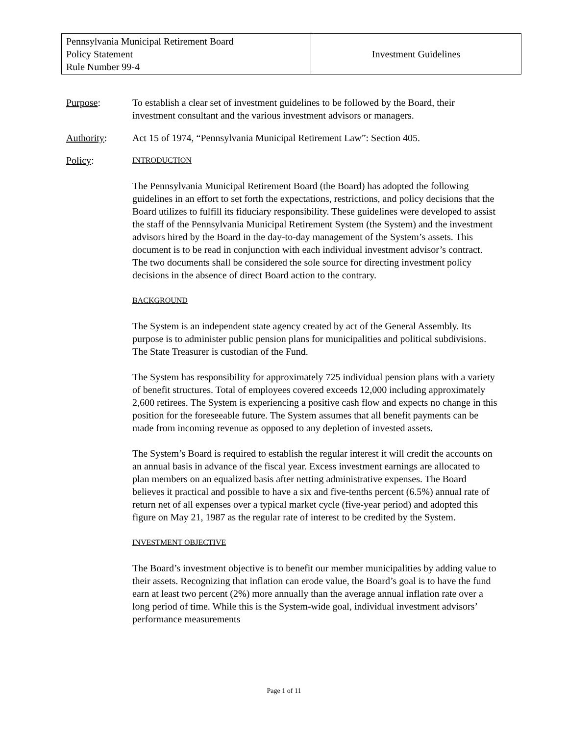| Pennsylvania Municipal Retirement Board Policy Statement Rule Number 99-4 | Investment Guidelines |
Purpose: To establish a clear set of investment guidelines to be followed by the Board, their investment consultant and the various investment advisors or managers.
Authority: Act 15 of 1974, “Pennsylvania Municipal Retirement Law”: Section 405.
Policy:
INTRODUCTION
The Pennsylvania Municipal Retirement Board (the Board) has adopted the following guidelines in an effort to set forth the expectations, restrictions, and policy decisions that the Board utilizes to fulfill its fiduciary responsibility. These guidelines were developed to assist the staff of the Pennsylvania Municipal Retirement System (the System) and the investment advisors hired by the Board in the day-to-day management of the System’s assets. This document is to be read in conjunction with each individual investment advisor’s contract. The two documents shall be considered the sole source for directing investment policy decisions in the absence of direct Board action to the contrary.
BACKGROUND
The System is an independent state agency created by act of the General Assembly. Its purpose is to administer public pension plans for municipalities and political subdivisions. The State Treasurer is custodian of the Fund.
The System has responsibility for approximately 725 individual pension plans with a variety of benefit structures. Total of employees covered exceeds 12,000 including approximately 2,600 retirees. The System is experiencing a positive cash flow and expects no change in this position for the foreseeable future. The System assumes that all benefit payments can be made from incoming revenue as opposed to any depletion of invested assets.
The System’s Board is required to establish the regular interest it will credit the accounts on an annual basis in advance of the fiscal year. Excess investment earnings are allocated to plan members on an equalized basis after netting administrative expenses. The Board believes it practical and possible to have a six and five-tenths percent (6.5%) annual rate of return net of all expenses over a typical market cycle (five-year period) and adopted this figure on May 21, 1987 as the regular rate of interest to be credited by the System.
INVESTMENT OBJECTIVE
The Board’s investment objective is to benefit our member municipalities by adding value to their assets. Recognizing that inflation can erode value, the Board’s goal is to have the fund earn at least two percent (2%) more annually than the average annual inflation rate over a long period of time. While this is the System-wide goal, individual investment advisors’ performance measurements
Page 1 of 11